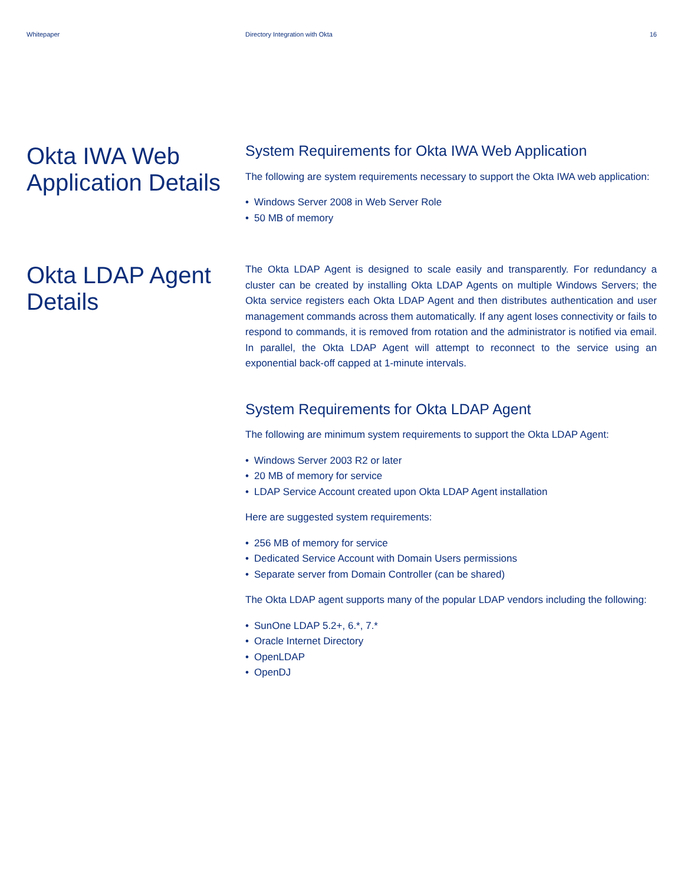Whitepaper Directory Integration with Okta
16
Okta IWA Web Application Details
System Requirements for Okta IWA Web Application
The following are system requirements necessary to support the Okta IWA web application:
• Windows Server 2008 in Web Server Role
• 50 MB of memory
Okta LDAP Agent Details
The Okta LDAP Agent is designed to scale easily and transparently. For redundancy a cluster can be created by installing Okta LDAP Agents on multiple Windows Servers; the Okta service registers each Okta LDAP Agent and then distributes authentication and user management commands across them automatically. If any agent loses connectivity or fails to respond to commands, it is removed from rotation and the administrator is notified via email. In parallel, the Okta LDAP Agent will attempt to reconnect to the service using an exponential back-off capped at 1-minute intervals.
System Requirements for Okta LDAP Agent
The following are minimum system requirements to support the Okta LDAP Agent:
• Windows Server 2003 R2 or later
• 20 MB of memory for service
• LDAP Service Account created upon Okta LDAP Agent installation
Here are suggested system requirements:
• 256 MB of memory for service
• Dedicated Service Account with Domain Users permissions
• Separate server from Domain Controller (can be shared)
The Okta LDAP agent supports many of the popular LDAP vendors including the following:
• SunOne LDAP 5.2+, 6.*, 7.*
• Oracle Internet Directory
• OpenLDAP
• OpenDJ